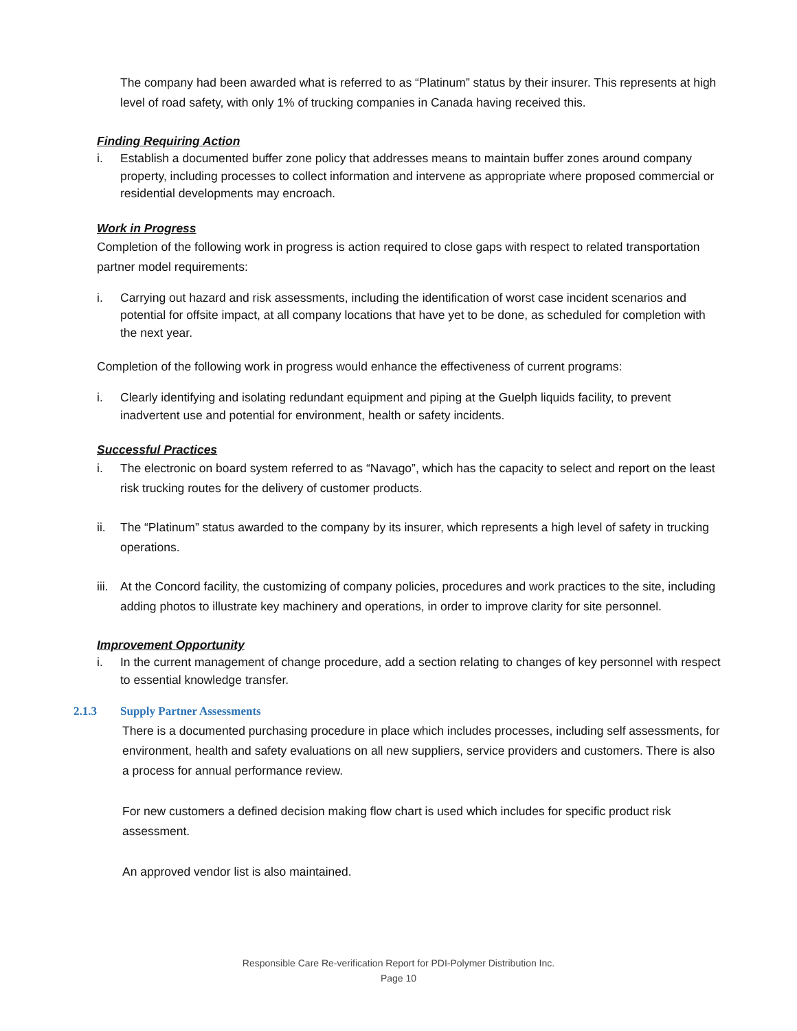The company had been awarded what is referred to as “Platinum” status by their insurer. This represents at high level of road safety, with only 1% of trucking companies in Canada having received this.
Finding Requiring Action
i. Establish a documented buffer zone policy that addresses means to maintain buffer zones around company property, including processes to collect information and intervene as appropriate where proposed commercial or residential developments may encroach.
Work in Progress
Completion of the following work in progress is action required to close gaps with respect to related transportation partner model requirements:
i. Carrying out hazard and risk assessments, including the identification of worst case incident scenarios and potential for offsite impact, at all company locations that have yet to be done, as scheduled for completion with the next year.
Completion of the following work in progress would enhance the effectiveness of current programs:
i. Clearly identifying and isolating redundant equipment and piping at the Guelph liquids facility, to prevent inadvertent use and potential for environment, health or safety incidents.
Successful Practices
i. The electronic on board system referred to as “Navago”, which has the capacity to select and report on the least risk trucking routes for the delivery of customer products.
ii. The “Platinum” status awarded to the company by its insurer, which represents a high level of safety in trucking operations.
iii. At the Concord facility, the customizing of company policies, procedures and work practices to the site, including adding photos to illustrate key machinery and operations, in order to improve clarity for site personnel.
Improvement Opportunity
i. In the current management of change procedure, add a section relating to changes of key personnel with respect to essential knowledge transfer.
2.1.3 Supply Partner Assessments
There is a documented purchasing procedure in place which includes processes, including self assessments, for environment, health and safety evaluations on all new suppliers, service providers and customers. There is also a process for annual performance review.
For new customers a defined decision making flow chart is used which includes for specific product risk assessment.
An approved vendor list is also maintained.
Responsible Care Re-verification Report for PDI-Polymer Distribution Inc.
Page 10